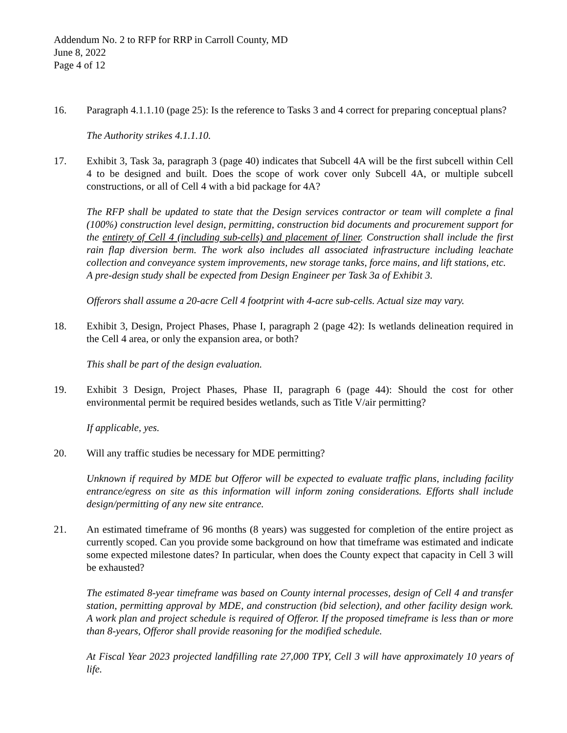Addendum No. 2 to RFP for RRP in Carroll County, MD
June 8, 2022
Page 4 of 12
16. Paragraph 4.1.1.10 (page 25): Is the reference to Tasks 3 and 4 correct for preparing conceptual plans?
The Authority strikes 4.1.1.10.
17. Exhibit 3, Task 3a, paragraph 3 (page 40) indicates that Subcell 4A will be the first subcell within Cell 4 to be designed and built. Does the scope of work cover only Subcell 4A, or multiple subcell constructions, or all of Cell 4 with a bid package for 4A?
The RFP shall be updated to state that the Design services contractor or team will complete a final (100%) construction level design, permitting, construction bid documents and procurement support for the entirety of Cell 4 (including sub-cells) and placement of liner. Construction shall include the first rain flap diversion berm. The work also includes all associated infrastructure including leachate collection and conveyance system improvements, new storage tanks, force mains, and lift stations, etc.
A pre-design study shall be expected from Design Engineer per Task 3a of Exhibit 3.
Offerors shall assume a 20-acre Cell 4 footprint with 4-acre sub-cells. Actual size may vary.
18. Exhibit 3, Design, Project Phases, Phase I, paragraph 2 (page 42): Is wetlands delineation required in the Cell 4 area, or only the expansion area, or both?
This shall be part of the design evaluation.
19. Exhibit 3 Design, Project Phases, Phase II, paragraph 6 (page 44): Should the cost for other environmental permit be required besides wetlands, such as Title V/air permitting?
If applicable, yes.
20. Will any traffic studies be necessary for MDE permitting?
Unknown if required by MDE but Offeror will be expected to evaluate traffic plans, including facility entrance/egress on site as this information will inform zoning considerations. Efforts shall include design/permitting of any new site entrance.
21. An estimated timeframe of 96 months (8 years) was suggested for completion of the entire project as currently scoped. Can you provide some background on how that timeframe was estimated and indicate some expected milestone dates? In particular, when does the County expect that capacity in Cell 3 will be exhausted?
The estimated 8-year timeframe was based on County internal processes, design of Cell 4 and transfer station, permitting approval by MDE, and construction (bid selection), and other facility design work. A work plan and project schedule is required of Offeror. If the proposed timeframe is less than or more than 8-years, Offeror shall provide reasoning for the modified schedule.
At Fiscal Year 2023 projected landfilling rate 27,000 TPY, Cell 3 will have approximately 10 years of life.